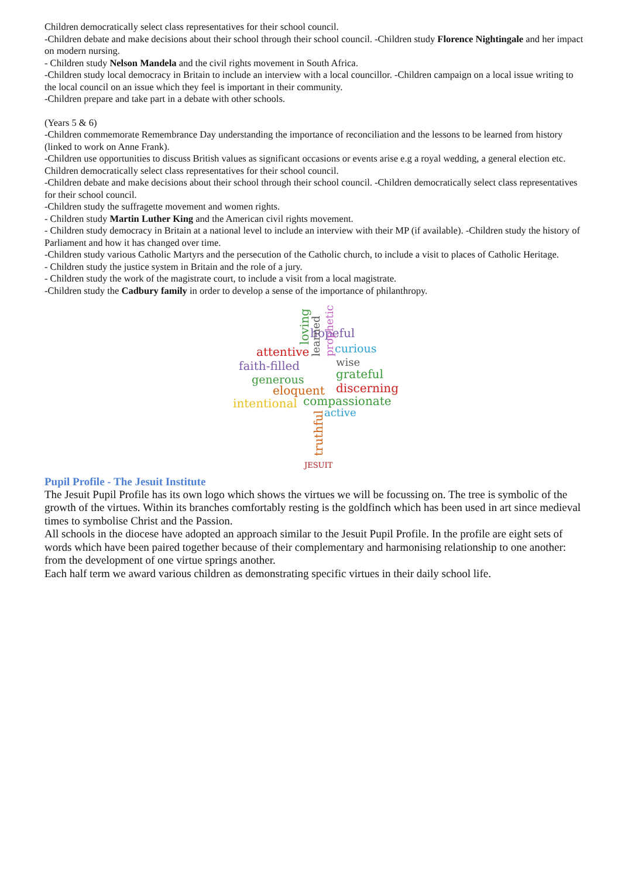Children democratically select class representatives for their school council.
-Children debate and make decisions about their school through their school council. -Children study Florence Nightingale and her impact on modern nursing.
- Children study Nelson Mandela and the civil rights movement in South Africa.
-Children study local democracy in Britain to include an interview with a local councillor. -Children campaign on a local issue writing to the local council on an issue which they feel is important in their community.
-Children prepare and take part in a debate with other schools.
(Years 5 & 6)
-Children commemorate Remembrance Day understanding the importance of reconciliation and the lessons to be learned from history (linked to work on Anne Frank).
-Children use opportunities to discuss British values as significant occasions or events arise e.g a royal wedding, a general election etc.
Children democratically select class representatives for their school council.
-Children debate and make decisions about their school through their school council. -Children democratically select class representatives for their school council.
-Children study the suffragette movement and women rights.
- Children study Martin Luther King and the American civil rights movement.
- Children study democracy in Britain at a national level to include an interview with their MP (if available). -Children study the history of Parliament and how it has changed over time.
-Children study various Catholic Martyrs and the persecution of the Catholic church, to include a visit to places of Catholic Heritage.
- Children study the justice system in Britain and the role of a jury.
- Children study the work of the magistrate court, to include a visit from a local magistrate.
-Children study the Cadbury family in order to develop a sense of the importance of philanthropy.
loving
hopeful
attentive
learned prophetic
curious
faith-filled wise
generous grateful
eloquent discerning
intentional compassionate
active
truthful JESUIT
Pupil Profile - The Jesuit Institute
The Jesuit Pupil Profile has its own logo which shows the virtues we will be focussing on. The tree is symbolic of the growth of the virtues. Within its branches comfortably resting is the goldfinch which has been used in art since medieval times to symbolise Christ and the Passion.
All schools in the diocese have adopted an approach similar to the Jesuit Pupil Profile. In the profile are eight sets of words which have been paired together because of their complementary and harmonising relationship to one another: from the development of one virtue springs another.
Each half term we award various children as demonstrating specific virtues in their daily school life.